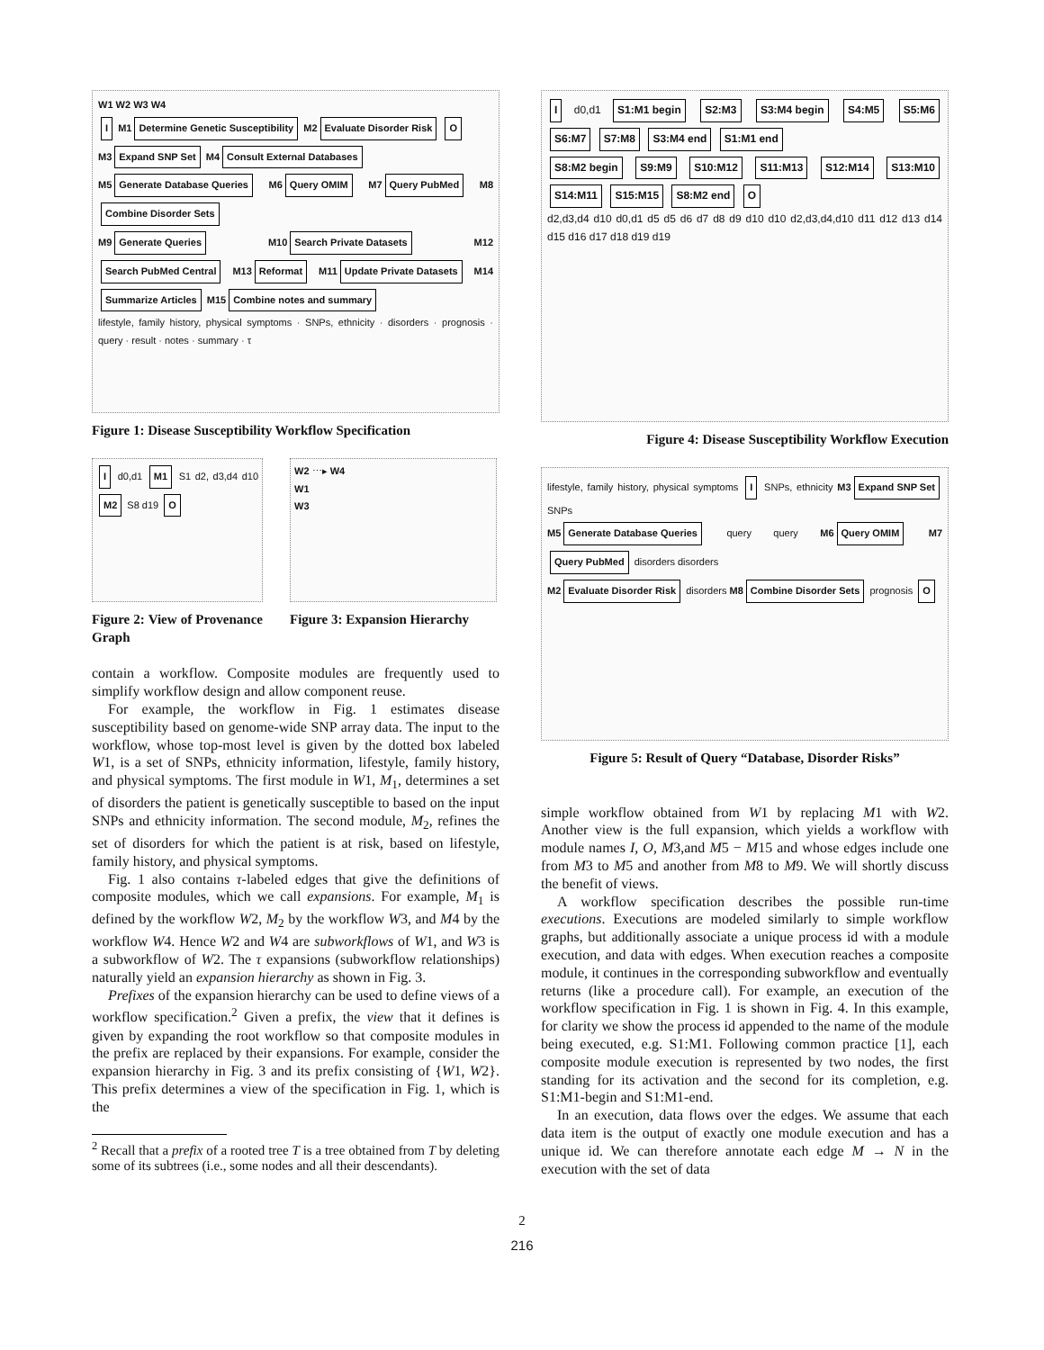W1 W2 W3 W4
I M1 Determine Genetic Susceptibility M2 Evaluate Disorder Risk O
M3 Expand SNP Set M4 Consult External Databases
M5 Generate Database Queries M6 Query OMIM M7 Query PubMed M8 Combine Disorder Sets
M9 Generate Queries M10 Search Private Datasets M12 Search PubMed Central M13 Reformat M11 Update Private Datasets M14 Summarize Articles M15 Combine notes and summary
lifestyle, family history, physical symptoms · SNPs, ethnicity · disorders · prognosis · query · result · notes · summary · τ
Figure 1: Disease Susceptibility Workflow Specification
I d0,d1 M1 S1 d2, d3,d4 d10 M2 S8 d19 O
Figure 2: View of Provenance Graph
W2 ⋯▸ W4
W1
W3
Figure 3: Expansion Hierarchy
contain a workflow. Composite modules are frequently used to simplify workflow design and allow component reuse.
For example, the workflow in Fig. 1 estimates disease susceptibility based on genome-wide SNP array data. The input to the workflow, whose top-most level is given by the dotted box labeled W1, is a set of SNPs, ethnicity information, lifestyle, family history, and physical symptoms. The first module in W1, M<sub>1</sub>, determines a set of disorders the patient is genetically susceptible to based on the input SNPs and ethnicity information. The second module, M<sub>2</sub>, refines the set of disorders for which the patient is at risk, based on lifestyle, family history, and physical symptoms.
Fig. 1 also contains τ-labeled edges that give the definitions of composite modules, which we call expansions. For example, M<sub>1</sub> is defined by the workflow W2, M<sub>2</sub> by the workflow W3, and M4 by the workflow W4. Hence W2 and W4 are subworkflows of W1, and W3 is a subworkflow of W2. The τ expansions (subworkflow relationships) naturally yield an expansion hierarchy as shown in Fig. 3.
Prefixes of the expansion hierarchy can be used to define views of a workflow specification.<sup>2</sup> Given a prefix, the view that it defines is given by expanding the root workflow so that composite modules in the prefix are replaced by their expansions. For example, consider the expansion hierarchy in Fig. 3 and its prefix consisting of {W1, W2}. This prefix determines a view of the specification in Fig. 1, which is the
<sup>2</sup> Recall that a prefix of a rooted tree T is a tree obtained from T by deleting some of its subtrees (i.e., some nodes and all their descendants).
I d0,d1 S1:M1 begin S2:M3 S3:M4 begin S4:M5 S5:M6 S6:M7 S7:M8 S3:M4 end S1:M1 end
S8:M2 begin S9:M9 S10:M12 S11:M13 S12:M14 S13:M10 S14:M11 S15:M15 S8:M2 end O
d2,d3,d4 d10 d0,d1 d5 d5 d6 d7 d8 d9 d10 d10 d2,d3,d4,d10 d11 d12 d13 d14 d15 d16 d17 d18 d19 d19
Figure 4: Disease Susceptibility Workflow Execution
lifestyle, family history, physical symptoms I SNPs, ethnicity M3 Expand SNP Set SNPs
M5 Generate Database Queries query query M6 Query OMIM M7 Query PubMed disorders disorders
M2 Evaluate Disorder Risk disorders M8 Combine Disorder Sets prognosis O
Figure 5: Result of Query “Database, Disorder Risks”
simple workflow obtained from W1 by replacing M1 with W2. Another view is the full expansion, which yields a workflow with module names I, O, M3,and M5 − M15 and whose edges include one from M3 to M5 and another from M8 to M9. We will shortly discuss the benefit of views.
A workflow specification describes the possible run-time executions. Executions are modeled similarly to simple workflow graphs, but additionally associate a unique process id with a module execution, and data with edges. When execution reaches a composite module, it continues in the corresponding subworkflow and eventually returns (like a procedure call). For example, an execution of the workflow specification in Fig. 1 is shown in Fig. 4. In this example, for clarity we show the process id appended to the name of the module being executed, e.g. S1:M1. Following common practice [1], each composite module execution is represented by two nodes, the first standing for its activation and the second for its completion, e.g. S1:M1-begin and S1:M1-end.
In an execution, data flows over the edges. We assume that each data item is the output of exactly one module execution and has a unique id. We can therefore annotate each edge M → N in the execution with the set of data
2
216